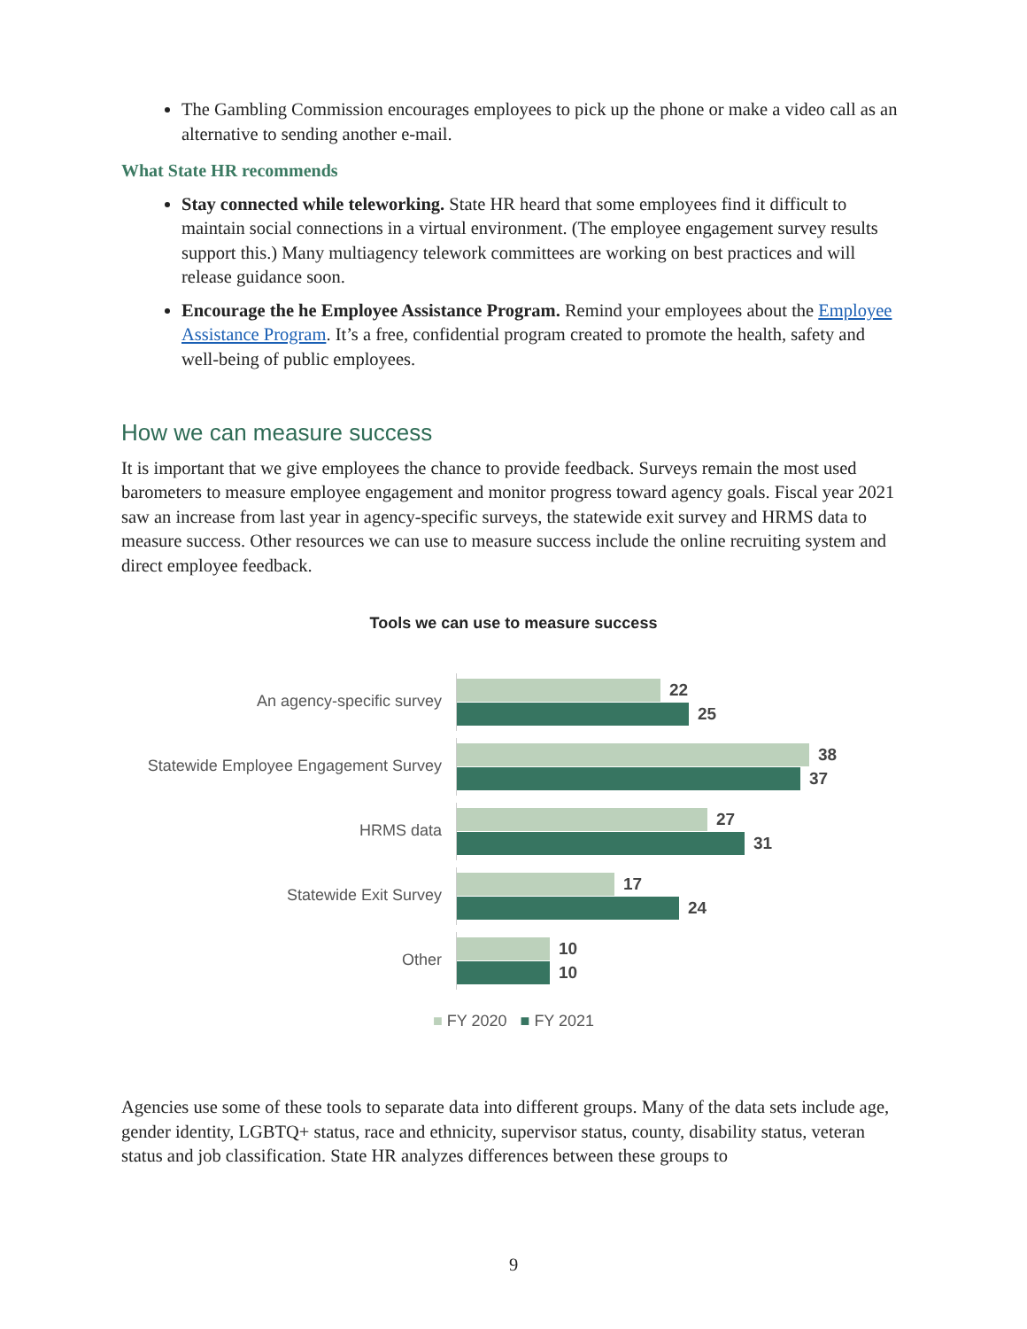The Gambling Commission encourages employees to pick up the phone or make a video call as an alternative to sending another e-mail.
What State HR recommends
Stay connected while teleworking. State HR heard that some employees find it difficult to maintain social connections in a virtual environment. (The employee engagement survey results support this.) Many multiagency telework committees are working on best practices and will release guidance soon.
Encourage the he Employee Assistance Program. Remind your employees about the Employee Assistance Program. It’s a free, confidential program created to promote the health, safety and well-being of public employees.
How we can measure success
It is important that we give employees the chance to provide feedback. Surveys remain the most used barometers to measure employee engagement and monitor progress toward agency goals. Fiscal year 2021 saw an increase from last year in agency-specific surveys, the statewide exit survey and HRMS data to measure success. Other resources we can use to measure success include the online recruiting system and direct employee feedback.
Tools we can use to measure success
An agency-specific survey
22
25
Statewide Employee Engagement Survey
38
37
HRMS data
27
31
Statewide Exit Survey
17
24
Other
10
10
■ FY 2020 ■ FY 2021
Agencies use some of these tools to separate data into different groups. Many of the data sets include age, gender identity, LGBTQ+ status, race and ethnicity, supervisor status, county, disability status, veteran status and job classification. State HR analyzes differences between these groups to
9